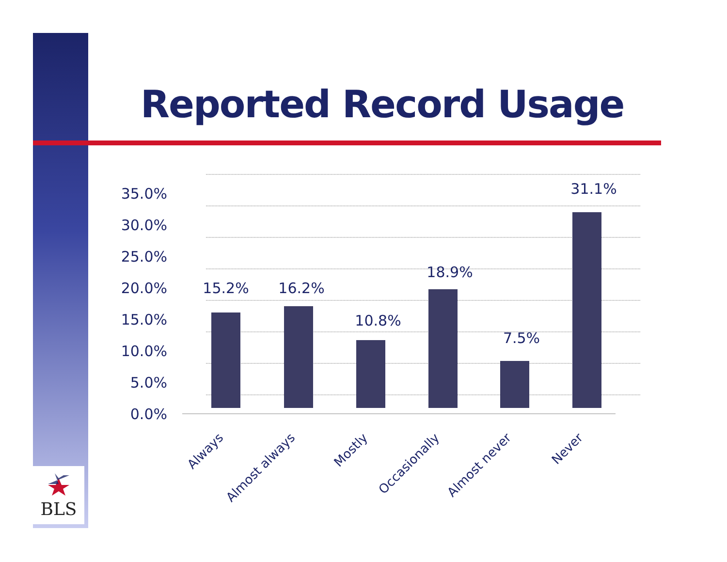Reported Record Usage
BLS
35.0%
30.0%
25.0%
20.0%
15.0%
10.0%
5.0%
0.0%
15.2%
16.2%
10.8%
18.9%
7.5%
31.1%
Always
Almost always
Mostly
Occasionally
Almost never
Never